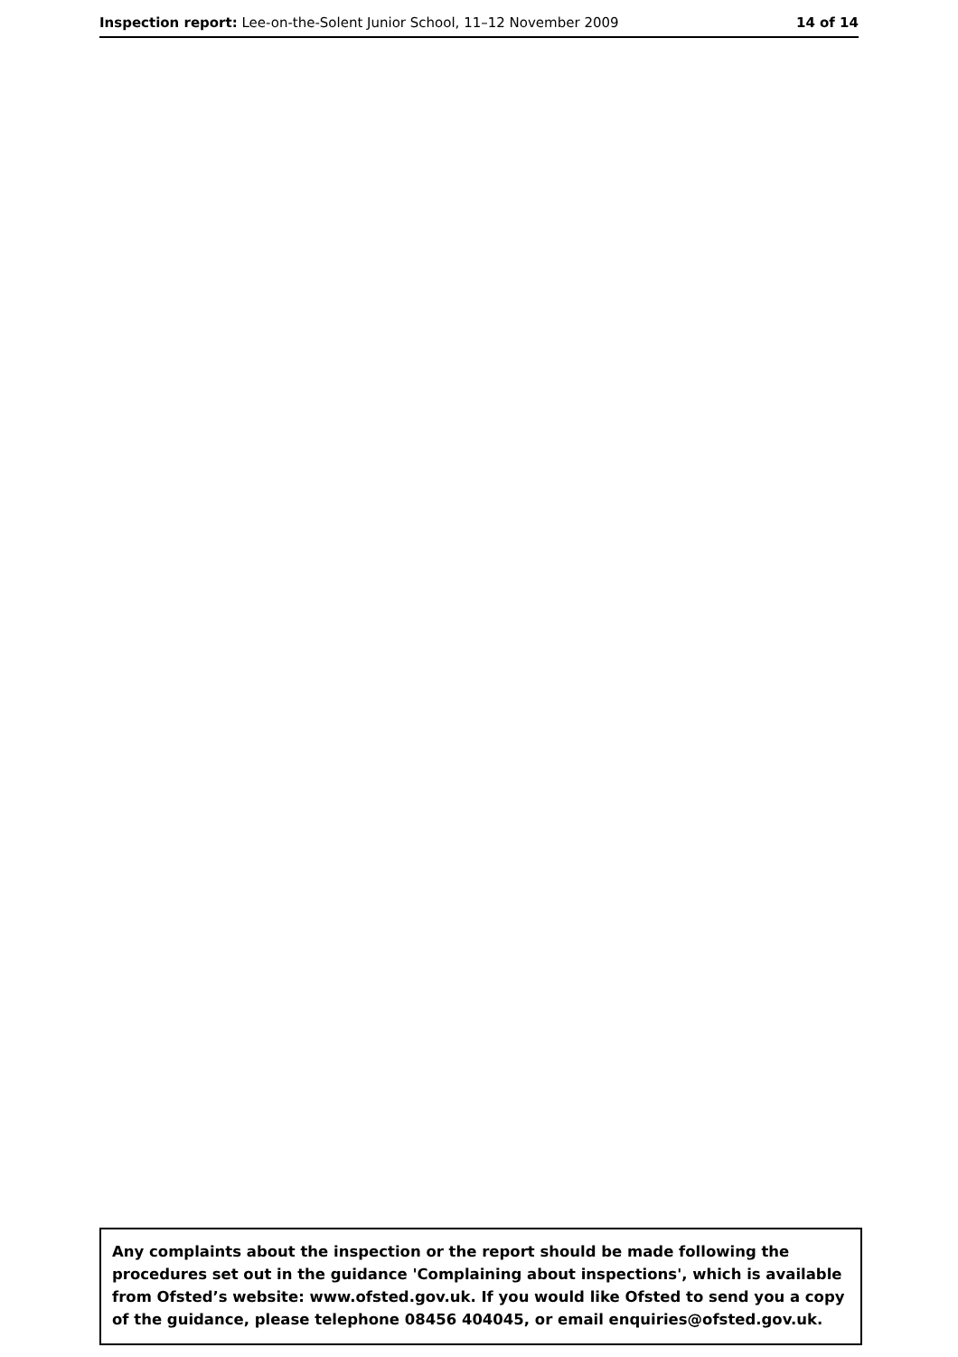Inspection report: Lee-on-the-Solent Junior School, 11–12 November 2009 14 of 14
Any complaints about the inspection or the report should be made following the procedures set out in the guidance 'Complaining about inspections', which is available from Ofsted’s website: www.ofsted.gov.uk. If you would like Ofsted to send you a copy of the guidance, please telephone 08456 404045, or email enquiries@ofsted.gov.uk.